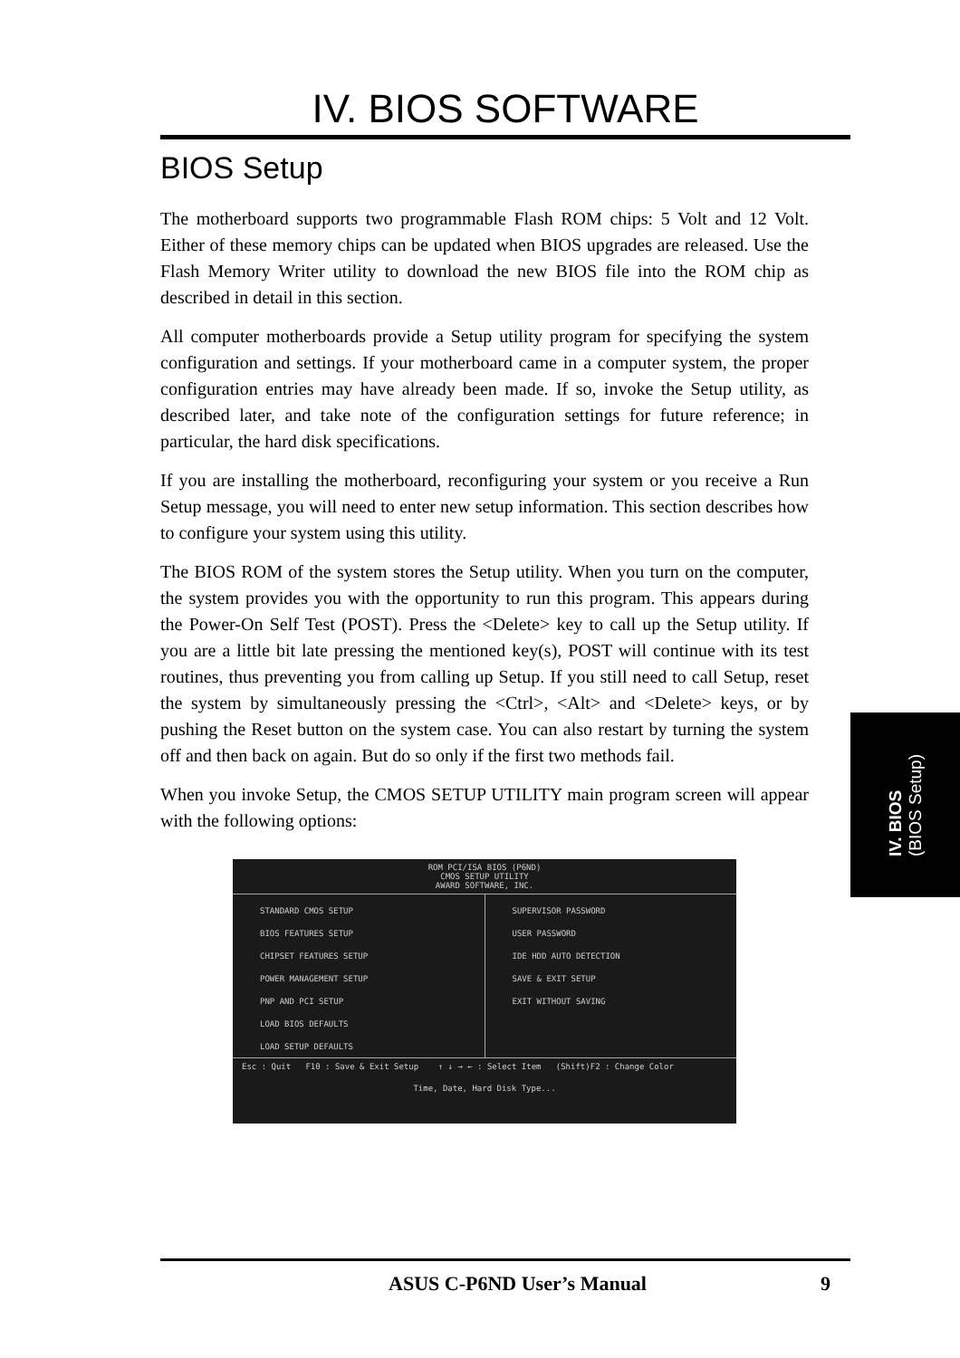IV. BIOS SOFTWARE
BIOS Setup
The motherboard supports two programmable Flash ROM chips: 5 Volt and 12 Volt. Either of these memory chips can be updated when BIOS upgrades are released. Use the Flash Memory Writer utility to download the new BIOS file into the ROM chip as described in detail in this section.
All computer motherboards provide a Setup utility program for specifying the system configuration and settings. If your motherboard came in a computer system, the proper configuration entries may have already been made. If so, invoke the Setup utility, as described later, and take note of the configuration settings for future reference; in particular, the hard disk specifications.
If you are installing the motherboard, reconfiguring your system or you receive a Run Setup message, you will need to enter new setup information. This section describes how to configure your system using this utility.
The BIOS ROM of the system stores the Setup utility. When you turn on the computer, the system provides you with the opportunity to run this program. This appears during the Power-On Self Test (POST). Press the <Delete> key to call up the Setup utility. If you are a little bit late pressing the mentioned key(s), POST will continue with its test routines, thus preventing you from calling up Setup. If you still need to call Setup, reset the system by simultaneously pressing the <Ctrl>, <Alt> and <Delete> keys, or by pushing the Reset button on the system case. You can also restart by turning the system off and then back on again. But do so only if the first two methods fail.
When you invoke Setup, the CMOS SETUP UTILITY main program screen will appear with the following options:
ROM PCI/ISA BIOS (P6ND)
CMOS SETUP UTILITY
AWARD SOFTWARE, INC.
STANDARD CMOS SETUP
BIOS FEATURES SETUP
CHIPSET FEATURES SETUP
POWER MANAGEMENT SETUP
PNP AND PCI SETUP
LOAD BIOS DEFAULTS
LOAD SETUP DEFAULTS
SUPERVISOR PASSWORD
USER PASSWORD
IDE HDD AUTO DETECTION
SAVE & EXIT SETUP
EXIT WITHOUT SAVING
Esc : Quit F10 : Save & Exit Setup ↑ ↓ → ← : Select Item (Shift)F2 : Change Color
Time, Date, Hard Disk Type...
IV. BIOS
(BIOS Setup)
ASUS C-P6ND User’s Manual 9